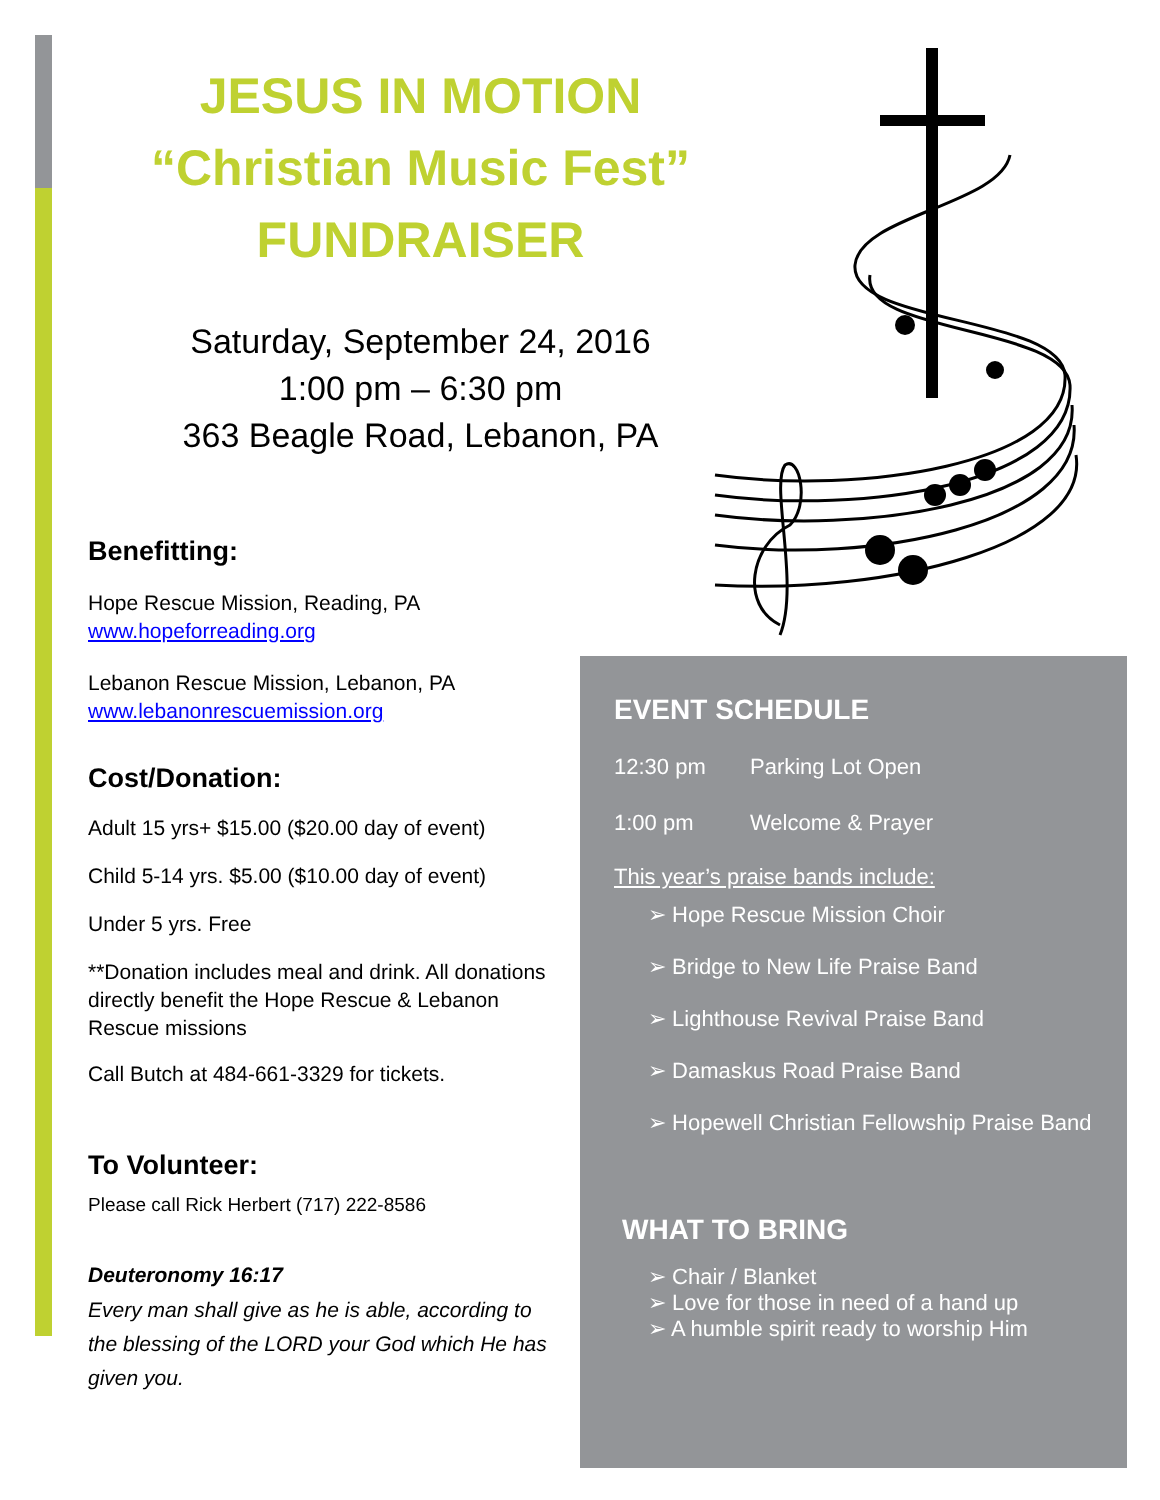JESUS IN MOTION
“Christian Music Fest”
FUNDRAISER
Saturday, September 24, 2016
1:00 pm – 6:30 pm
363 Beagle Road, Lebanon, PA
Benefitting:
Hope Rescue Mission, Reading, PA
www.hopeforreading.org
Lebanon Rescue Mission, Lebanon, PA
www.lebanonrescuemission.org
Cost/Donation:
Adult 15 yrs+ $15.00 ($20.00 day of event)
Child 5-14 yrs. $5.00 ($10.00 day of event)
Under 5 yrs. Free
**Donation includes meal and drink. All donations directly benefit the Hope Rescue & Lebanon Rescue missions
Call Butch at 484-661-3329 for tickets.
To Volunteer:
Please call Rick Herbert (717) 222-8586
Deuteronomy 16:17
Every man shall give as he is able, according to the blessing of the LORD your God which He has given you.
EVENT SCHEDULE
12:30 pm Parking Lot Open
1:00 pm Welcome & Prayer
This year’s praise bands include:
➢ Hope Rescue Mission Choir
➢ Bridge to New Life Praise Band
➢ Lighthouse Revival Praise Band
➢ Damaskus Road Praise Band
➢ Hopewell Christian Fellowship Praise Band
WHAT TO BRING
➢ Chair / Blanket
➢ Love for those in need of a hand up
➢ A humble spirit ready to worship Him